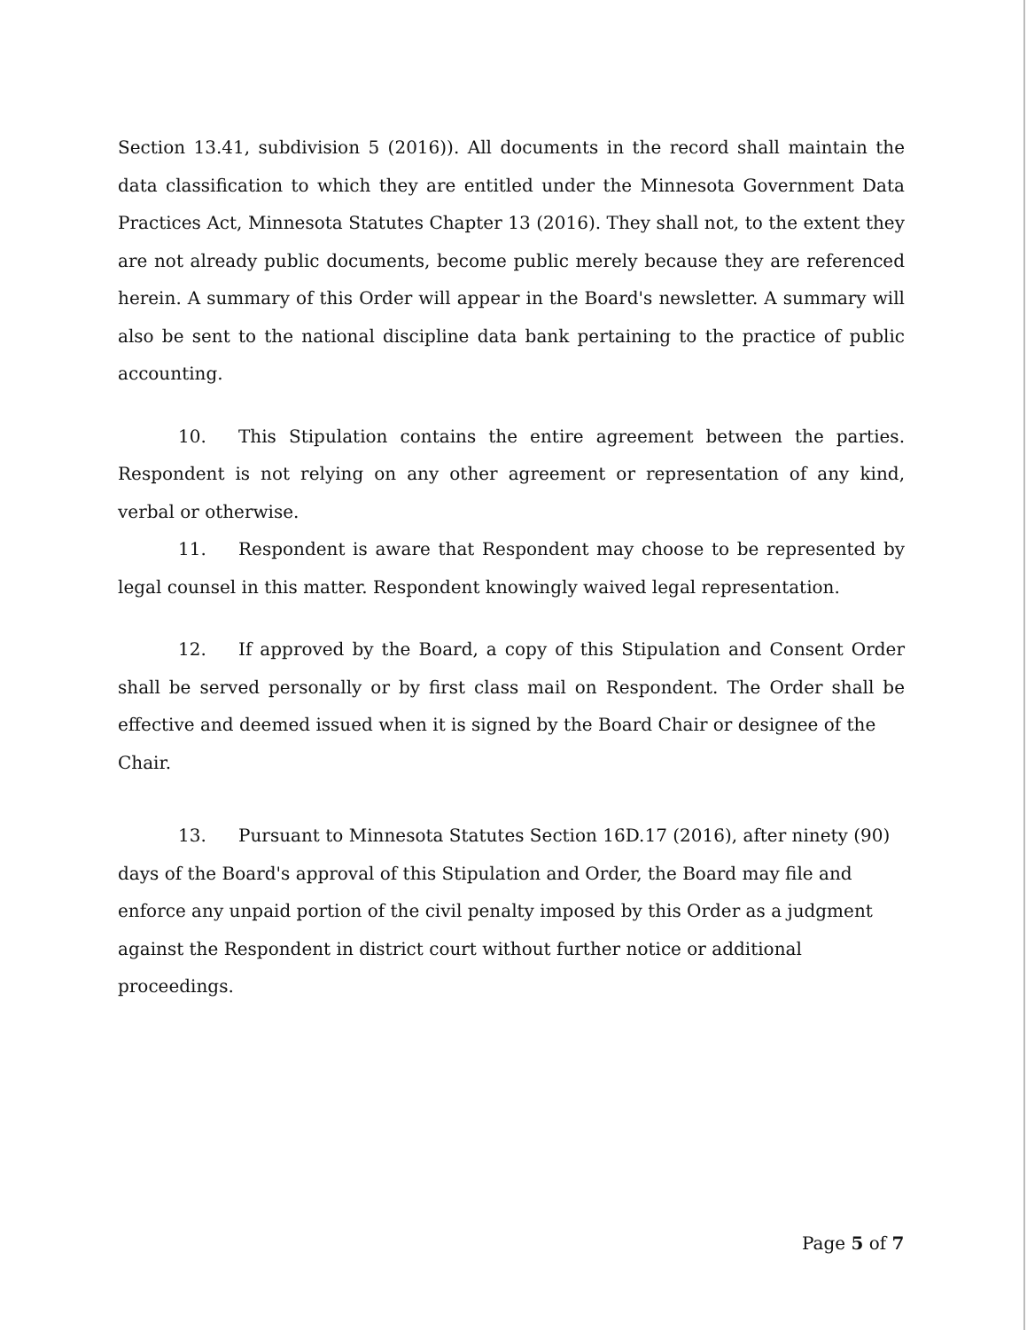Section 13.41, subdivision 5 (2016)). All documents in the record shall maintain the data classification to which they are entitled under the Minnesota Government Data Practices Act, Minnesota Statutes Chapter 13 (2016). They shall not, to the extent they are not already public documents, become public merely because they are referenced herein. A summary of this Order will appear in the Board's newsletter. A summary will also be sent to the national discipline data bank pertaining to the practice of public accounting.
10. This Stipulation contains the entire agreement between the parties. Respondent is not relying on any other agreement or representation of any kind, verbal or otherwise.
11. Respondent is aware that Respondent may choose to be represented by legal counsel in this matter. Respondent knowingly waived legal representation.
12. If approved by the Board, a copy of this Stipulation and Consent Order shall be served personally or by first class mail on Respondent. The Order shall be effective and deemed issued when it is signed by the Board Chair or designee of the
Chair.
13. Pursuant to Minnesota Statutes Section 16D.17 (2016), after ninety (90) days of the Board's approval of this Stipulation and Order, the Board may file and enforce any unpaid portion of the civil penalty imposed by this Order as a judgment against the Respondent in district court without further notice or additional proceedings.
Page 5 of 7